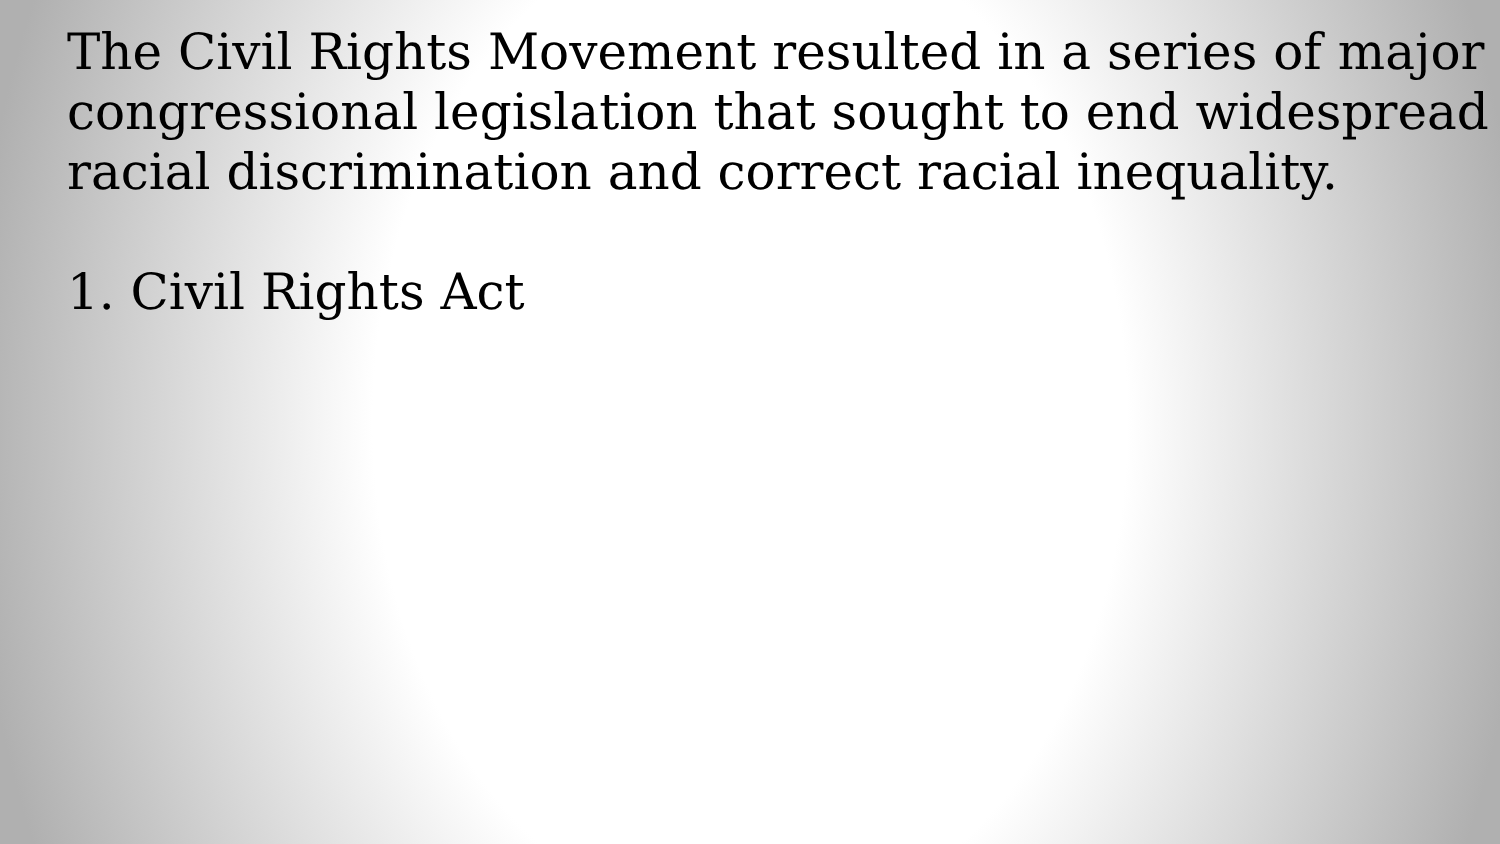The Civil Rights Movement resulted in a series of major congressional legislation that sought to end widespread racial discrimination and correct racial inequality.
1. Civil Rights Act